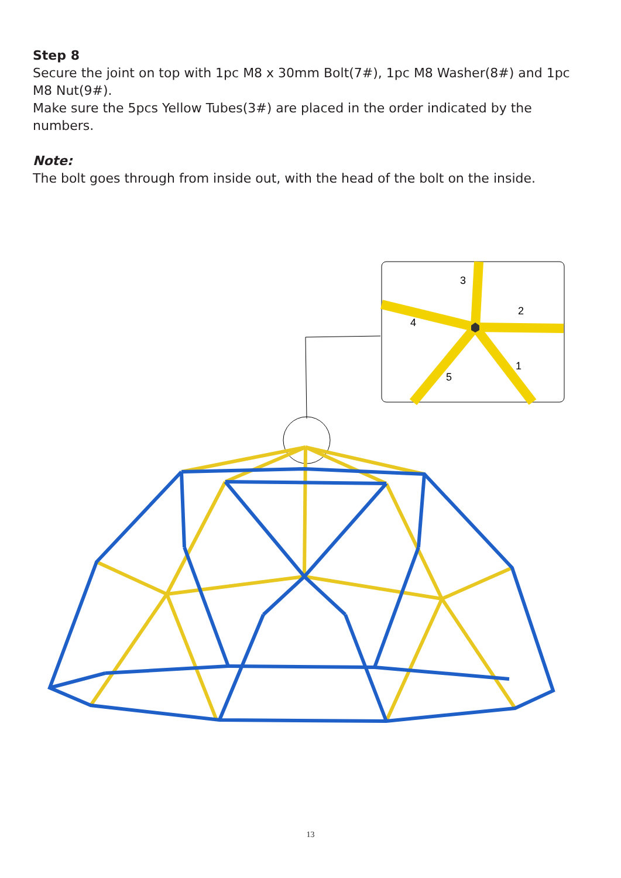Step 8
Secure the joint on top with 1pc M8 x 30mm Bolt(7#), 1pc M8 Washer(8#) and 1pc M8 Nut(9#).
Make sure the 5pcs Yellow Tubes(3#) are placed in the order indicated by the numbers.
Note:
The bolt goes through from inside out, with the head of the bolt on the inside.
3
2
4
1
5
13